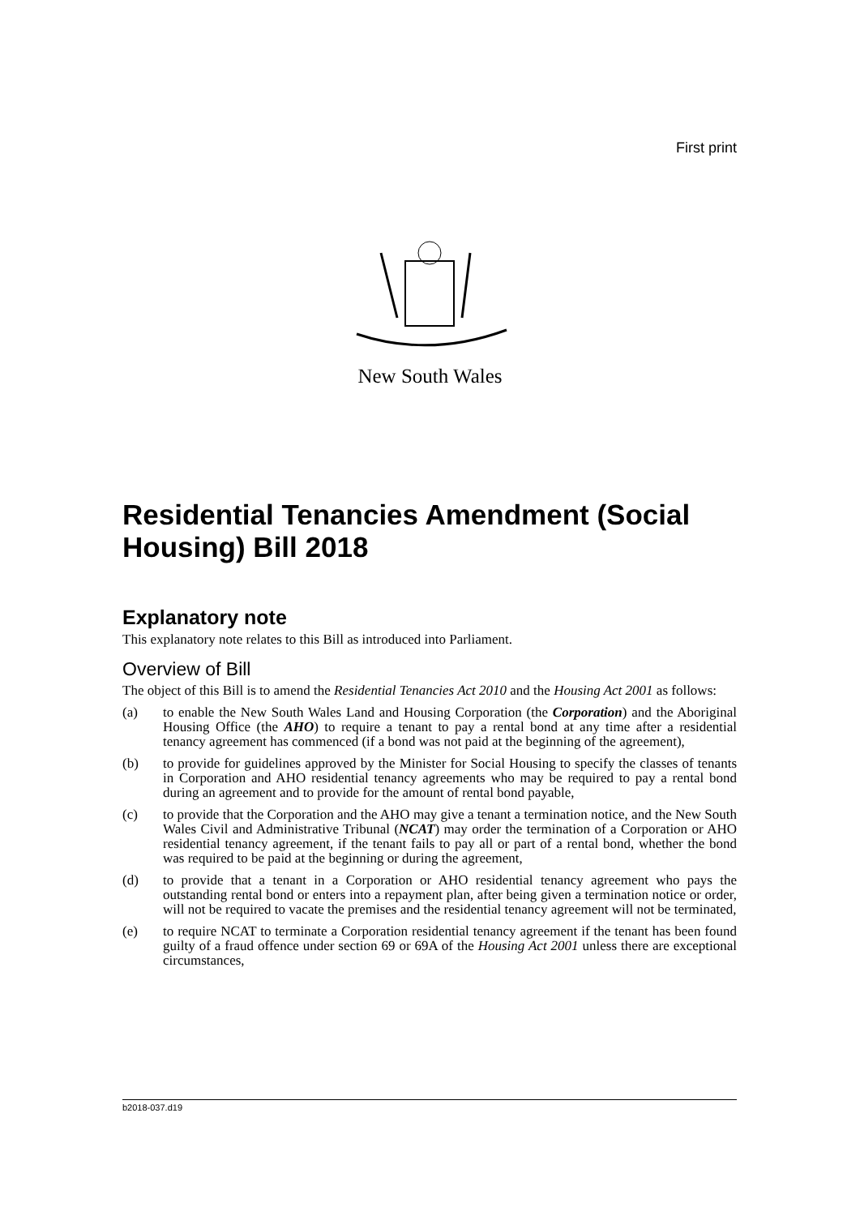First print
New South Wales
Residential Tenancies Amendment (Social Housing) Bill 2018
Explanatory note
This explanatory note relates to this Bill as introduced into Parliament.
Overview of Bill
The object of this Bill is to amend the Residential Tenancies Act 2010 and the Housing Act 2001 as follows:
(a) to enable the New South Wales Land and Housing Corporation (the Corporation) and the Aboriginal Housing Office (the AHO) to require a tenant to pay a rental bond at any time after a residential tenancy agreement has commenced (if a bond was not paid at the beginning of the agreement),
(b) to provide for guidelines approved by the Minister for Social Housing to specify the classes of tenants in Corporation and AHO residential tenancy agreements who may be required to pay a rental bond during an agreement and to provide for the amount of rental bond payable,
(c) to provide that the Corporation and the AHO may give a tenant a termination notice, and the New South Wales Civil and Administrative Tribunal (NCAT) may order the termination of a Corporation or AHO residential tenancy agreement, if the tenant fails to pay all or part of a rental bond, whether the bond was required to be paid at the beginning or during the agreement,
(d) to provide that a tenant in a Corporation or AHO residential tenancy agreement who pays the outstanding rental bond or enters into a repayment plan, after being given a termination notice or order, will not be required to vacate the premises and the residential tenancy agreement will not be terminated,
(e) to require NCAT to terminate a Corporation residential tenancy agreement if the tenant has been found guilty of a fraud offence under section 69 or 69A of the Housing Act 2001 unless there are exceptional circumstances,
b2018-037.d19